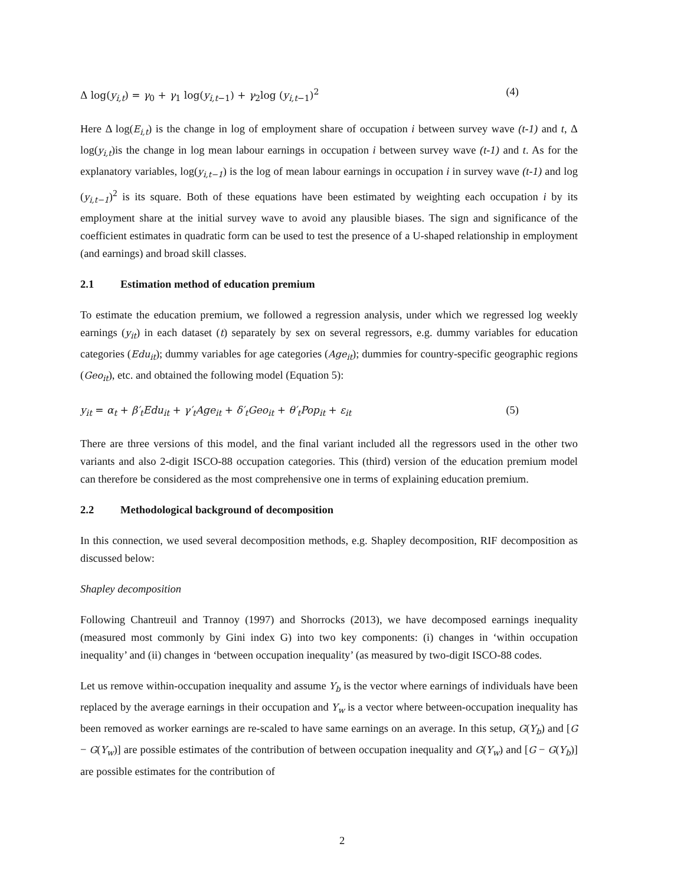Δ log(y<sub>i,t</sub>) = γ<sub>0</sub> + γ<sub>1</sub> log(y<sub>i,t−1</sub>) + γ<sub>2</sub>log (y<sub>i,t−1</sub>)<sup>2</sup> (4)
Here Δ log(E<sub>i,t</sub>) is the change in log of employment share of occupation i between survey wave (t-1) and t, Δ log(y<sub>i,t</sub>)is the change in log mean labour earnings in occupation i between survey wave (t-1) and t. As for the explanatory variables, log(y<sub>i,t−1</sub>) is the log of mean labour earnings in occupation i in survey wave (t-1) and log (y<sub>i,t−1</sub>)<sup>2</sup> is its square. Both of these equations have been estimated by weighting each occupation i by its employment share at the initial survey wave to avoid any plausible biases. The sign and significance of the coefficient estimates in quadratic form can be used to test the presence of a U-shaped relationship in employment (and earnings) and broad skill classes.
2.1 Estimation method of education premium
To estimate the education premium, we followed a regression analysis, under which we regressed log weekly earnings (y<sub>it</sub>) in each dataset (t) separately by sex on several regressors, e.g. dummy variables for education categories (Edu<sub>it</sub>); dummy variables for age categories (Age<sub>it</sub>); dummies for country-specific geographic regions (Geo<sub>it</sub>), etc. and obtained the following model (Equation 5):
y<sub>it</sub> = α<sub>t</sub> + β′<sub>t</sub>Edu<sub>it</sub> + γ′<sub>t</sub>Age<sub>it</sub> + δ′<sub>t</sub>Geo<sub>it</sub> + θ′<sub>t</sub>Pop<sub>it</sub> + ε<sub>it</sub> (5)
There are three versions of this model, and the final variant included all the regressors used in the other two variants and also 2-digit ISCO-88 occupation categories. This (third) version of the education premium model can therefore be considered as the most comprehensive one in terms of explaining education premium.
2.2 Methodological background of decomposition
In this connection, we used several decomposition methods, e.g. Shapley decomposition, RIF decomposition as discussed below:
Shapley decomposition
Following Chantreuil and Trannoy (1997) and Shorrocks (2013), we have decomposed earnings inequality (measured most commonly by Gini index G) into two key components: (i) changes in ‘within occupation inequality’ and (ii) changes in ‘between occupation inequality’ (as measured by two-digit ISCO-88 codes.
Let us remove within-occupation inequality and assume Y<sub>b</sub> is the vector where earnings of individuals have been replaced by the average earnings in their occupation and Y<sub>w</sub> is a vector where between-occupation inequality has been removed as worker earnings are re-scaled to have same earnings on an average. In this setup, G(Y<sub>b</sub>) and [G − G(Y<sub>w</sub>)] are possible estimates of the contribution of between occupation inequality and G(Y<sub>w</sub>) and [G − G(Y<sub>b</sub>)] are possible estimates for the contribution of
2